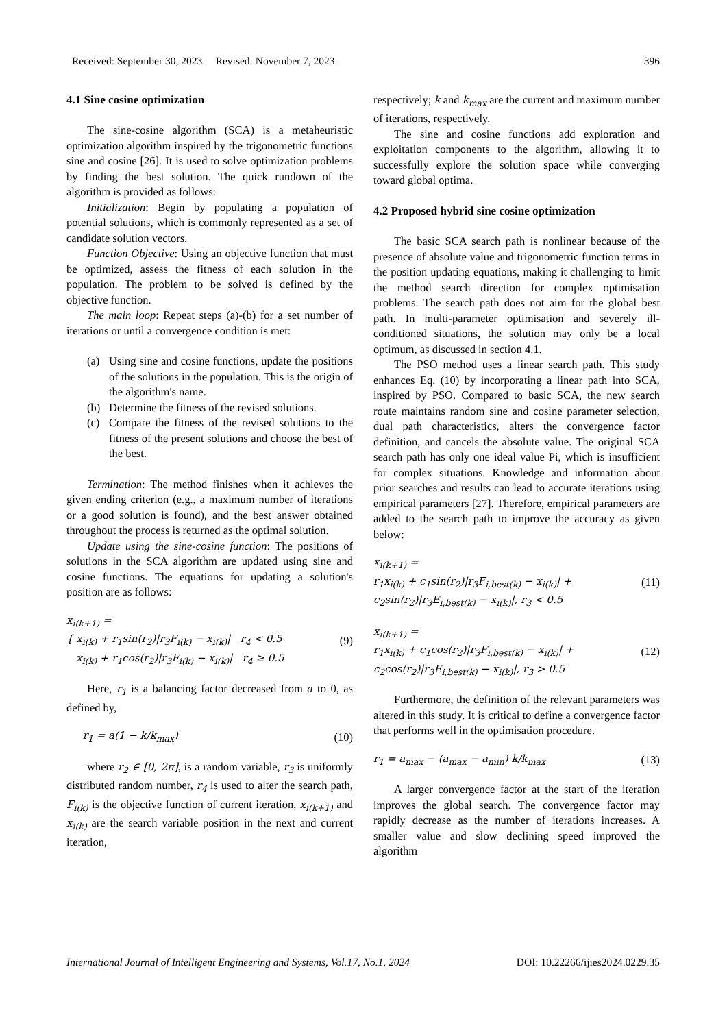Received: September 30, 2023. Revised: November 7, 2023. 396
4.1 Sine cosine optimization
The sine-cosine algorithm (SCA) is a metaheuristic optimization algorithm inspired by the trigonometric functions sine and cosine [26]. It is used to solve optimization problems by finding the best solution. The quick rundown of the algorithm is provided as follows:
Initialization: Begin by populating a population of potential solutions, which is commonly represented as a set of candidate solution vectors.
Function Objective: Using an objective function that must be optimized, assess the fitness of each solution in the population. The problem to be solved is defined by the objective function.
The main loop: Repeat steps (a)-(b) for a set number of iterations or until a convergence condition is met:
(a) Using sine and cosine functions, update the positions of the solutions in the population. This is the origin of the algorithm's name.
(b) Determine the fitness of the revised solutions.
(c) Compare the fitness of the revised solutions to the fitness of the present solutions and choose the best of the best.
Termination: The method finishes when it achieves the given ending criterion (e.g., a maximum number of iterations or a good solution is found), and the best answer obtained throughout the process is returned as the optimal solution.
Update using the sine-cosine function: The positions of solutions in the SCA algorithm are updated using sine and cosine functions. The equations for updating a solution's position are as follows:
x<sub>i(k+1)</sub> =
{ x<sub>i(k)</sub> + r<sub>1</sub>sin(r<sub>2</sub>)|r<sub>3</sub>F<sub>i(k)</sub> − x<sub>i(k)</sub>| r<sub>4</sub> < 0.5
x<sub>i(k)</sub> + r<sub>1</sub>cos(r<sub>2</sub>)|r<sub>3</sub>F<sub>i(k)</sub> − x<sub>i(k)</sub>| r<sub>4</sub> ≥ 0.5
(9)
Here, r<sub>1</sub> is a balancing factor decreased from a to 0, as defined by,
r<sub>1</sub> = a(1 − k/k<sub>max</sub>) (10)
where r<sub>2</sub> ∈ [0, 2π], is a random variable, r<sub>3</sub> is uniformly distributed random number, r<sub>4</sub> is used to alter the search path, F<sub>i(k)</sub> is the objective function of current iteration, x<sub>i(k+1)</sub> and x<sub>i(k)</sub> are the search variable position in the next and current iteration,
respectively; k and k<sub>max</sub> are the current and maximum number of iterations, respectively.
The sine and cosine functions add exploration and exploitation components to the algorithm, allowing it to successfully explore the solution space while converging toward global optima.
4.2 Proposed hybrid sine cosine optimization
The basic SCA search path is nonlinear because of the presence of absolute value and trigonometric function terms in the position updating equations, making it challenging to limit the method search direction for complex optimisation problems. The search path does not aim for the global best path. In multi-parameter optimisation and severely ill-conditioned situations, the solution may only be a local optimum, as discussed in section 4.1.
The PSO method uses a linear search path. This study enhances Eq. (10) by incorporating a linear path into SCA, inspired by PSO. Compared to basic SCA, the new search route maintains random sine and cosine parameter selection, dual path characteristics, alters the convergence factor definition, and cancels the absolute value. The original SCA search path has only one ideal value Pi, which is insufficient for complex situations. Knowledge and information about prior searches and results can lead to accurate iterations using empirical parameters [27]. Therefore, empirical parameters are added to the search path to improve the accuracy as given below:
x<sub>i(k+1)</sub> =
r<sub>1</sub>x<sub>i(k)</sub> + c<sub>1</sub>sin(r<sub>2</sub>)|r<sub>3</sub>F<sub>i,best(k)</sub> − x<sub>i(k)</sub>| +
c<sub>2</sub>sin(r<sub>2</sub>)|r<sub>3</sub>E<sub>i,best(k)</sub> − x<sub>i(k)</sub>|, r<sub>3</sub> < 0.5
(11)
x<sub>i(k+1)</sub> =
r<sub>1</sub>x<sub>i(k)</sub> + c<sub>1</sub>cos(r<sub>2</sub>)|r<sub>3</sub>F<sub>i,best(k)</sub> − x<sub>i(k)</sub>| +
c<sub>2</sub>cos(r<sub>2</sub>)|r<sub>3</sub>E<sub>i,best(k)</sub> − x<sub>i(k)</sub>|, r<sub>3</sub> > 0.5
(12)
Furthermore, the definition of the relevant parameters was altered in this study. It is critical to define a convergence factor that performs well in the optimisation procedure.
r<sub>1</sub> = a<sub>max</sub> − (a<sub>max</sub> − a<sub>min</sub>) k/k<sub>max</sub>
(13)
A larger convergence factor at the start of the iteration improves the global search. The convergence factor may rapidly decrease as the number of iterations increases. A smaller value and slow declining speed improved the algorithm
International Journal of Intelligent Engineering and Systems, Vol.17, No.1, 2024 DOI: 10.22266/ijies2024.0229.35